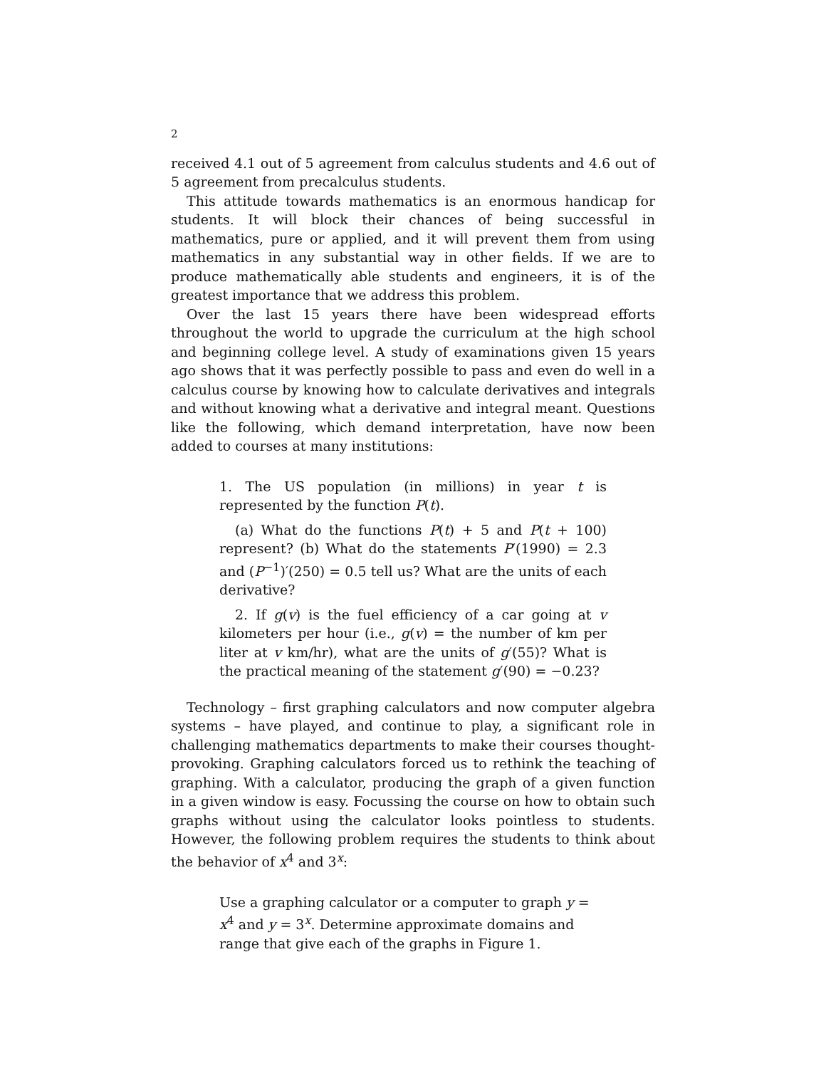2
received 4.1 out of 5 agreement from calculus students and 4.6 out of 5 agreement from precalculus students.
This attitude towards mathematics is an enormous handicap for students. It will block their chances of being successful in mathematics, pure or applied, and it will prevent them from using mathematics in any substantial way in other fields. If we are to produce mathematically able students and engineers, it is of the greatest importance that we address this problem.
Over the last 15 years there have been widespread efforts throughout the world to upgrade the curriculum at the high school and beginning college level. A study of examinations given 15 years ago shows that it was perfectly possible to pass and even do well in a calculus course by knowing how to calculate derivatives and integrals and without knowing what a derivative and integral meant. Questions like the following, which demand interpretation, have now been added to courses at many institutions:
1. The US population (in millions) in year t is represented by the function P(t).
(a) What do the functions P(t) + 5 and P(t + 100) represent? (b) What do the statements P′(1990) = 2.3 and (P<sup>−1</sup>)′(250) = 0.5 tell us? What are the units of each derivative?
2. If g(v) is the fuel efficiency of a car going at v kilometers per hour (i.e., g(v) = the number of km per liter at v km/hr), what are the units of g′(55)? What is the practical meaning of the statement g′(90) = −0.23?
Technology – first graphing calculators and now computer algebra systems – have played, and continue to play, a significant role in challenging mathematics departments to make their courses thought-provoking. Graphing calculators forced us to rethink the teaching of graphing. With a calculator, producing the graph of a given function in a given window is easy. Focussing the course on how to obtain such graphs without using the calculator looks pointless to students. However, the following problem requires the students to think about the behavior of x<sup>4</sup> and 3<sup>x</sup>:
Use a graphing calculator or a computer to graph y = x<sup>4</sup> and y = 3<sup>x</sup>. Determine approximate domains and range that give each of the graphs in Figure 1.